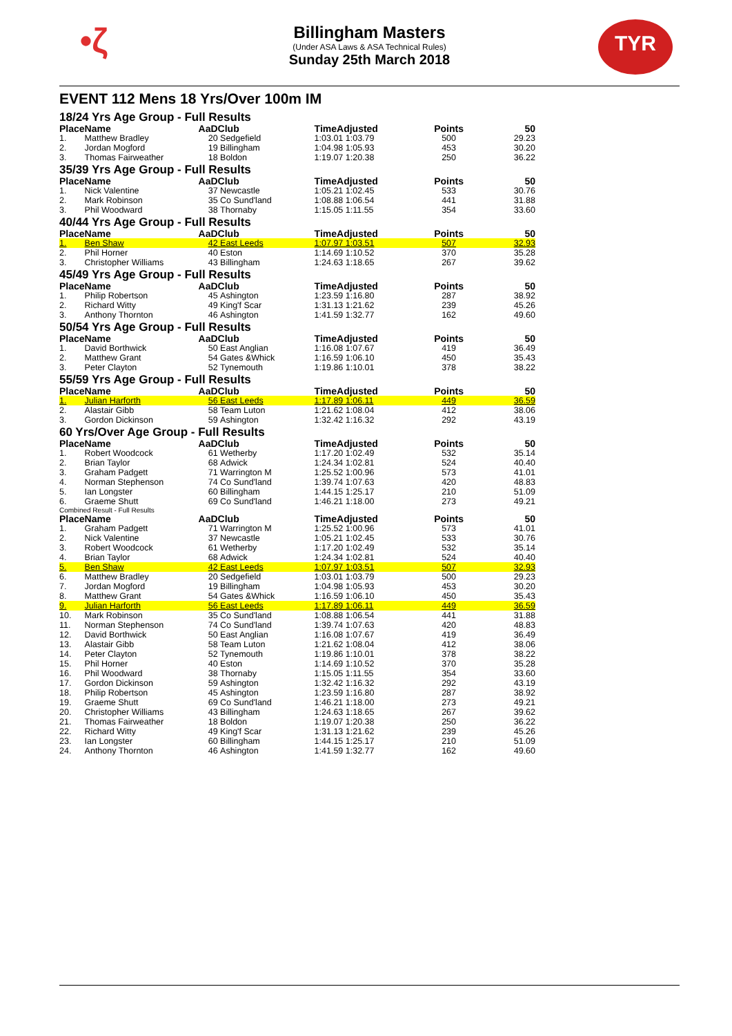•ζ
Billingham Masters
(Under ASA Laws & ASA Technical Rules)
Sunday 25th March 2018
TYR
EVENT 112 Mens 18 Yrs/Over 100m IM
18/24 Yrs Age Group - Full Results
| Place | Name | AaD | Club | TimeAdjusted | Points | 50 |
| --- | --- | --- | --- | --- | --- | --- |
| 1. | Matthew Bradley | 20 | Sedgefield | 1:03.01 1:03.79 | 500 | 29.23 |
| 2. | Jordan Mogford | 19 | Billingham | 1:04.98 1:05.93 | 453 | 30.20 |
| 3. | Thomas Fairweather | 18 | Boldon | 1:19.07 1:20.38 | 250 | 36.22 |
35/39 Yrs Age Group - Full Results
| Place | Name | AaD | Club | TimeAdjusted | Points | 50 |
| --- | --- | --- | --- | --- | --- | --- |
| 1. | Nick Valentine | 37 | Newcastle | 1:05.21 1:02.45 | 533 | 30.76 |
| 2. | Mark Robinson | 35 | Co Sund'land | 1:08.88 1:06.54 | 441 | 31.88 |
| 3. | Phil Woodward | 38 | Thornaby | 1:15.05 1:11.55 | 354 | 33.60 |
40/44 Yrs Age Group - Full Results
| Place | Name | AaD | Club | TimeAdjusted | Points | 50 |
| --- | --- | --- | --- | --- | --- | --- |
| 1. | Ben Shaw | 42 | East Leeds | 1:07.97 1:03.51 | 507 | 32.93 |
| 2. | Phil Horner | 40 | Eston | 1:14.69 1:10.52 | 370 | 35.28 |
| 3. | Christopher Williams | 43 | Billingham | 1:24.63 1:18.65 | 267 | 39.62 |
45/49 Yrs Age Group - Full Results
| Place | Name | AaD | Club | TimeAdjusted | Points | 50 |
| --- | --- | --- | --- | --- | --- | --- |
| 1. | Philip Robertson | 45 | Ashington | 1:23.59 1:16.80 | 287 | 38.92 |
| 2. | Richard Witty | 49 | King'f Scar | 1:31.13 1:21.62 | 239 | 45.26 |
| 3. | Anthony Thornton | 46 | Ashington | 1:41.59 1:32.77 | 162 | 49.60 |
50/54 Yrs Age Group - Full Results
| Place | Name | AaD | Club | TimeAdjusted | Points | 50 |
| --- | --- | --- | --- | --- | --- | --- |
| 1. | David Borthwick | 50 | East Anglian | 1:16.08 1:07.67 | 419 | 36.49 |
| 2. | Matthew Grant | 54 | Gates &Whick | 1:16.59 1:06.10 | 450 | 35.43 |
| 3. | Peter Clayton | 52 | Tynemouth | 1:19.86 1:10.01 | 378 | 38.22 |
55/59 Yrs Age Group - Full Results
| Place | Name | AaD | Club | TimeAdjusted | Points | 50 |
| --- | --- | --- | --- | --- | --- | --- |
| 1. | Julian Harforth | 56 | East Leeds | 1:17.89 1:06.11 | 449 | 36.59 |
| 2. | Alastair Gibb | 58 | Team Luton | 1:21.62 1:08.04 | 412 | 38.06 |
| 3. | Gordon Dickinson | 59 | Ashington | 1:32.42 1:16.32 | 292 | 43.19 |
60 Yrs/Over Age Group - Full Results
| Place | Name | AaD | Club | TimeAdjusted | Points | 50 |
| --- | --- | --- | --- | --- | --- | --- |
| 1. | Robert Woodcock | 61 | Wetherby | 1:17.20 1:02.49 | 532 | 35.14 |
| 2. | Brian Taylor | 68 | Adwick | 1:24.34 1:02.81 | 524 | 40.40 |
| 3. | Graham Padgett | 71 | Warrington M | 1:25.52 1:00.96 | 573 | 41.01 |
| 4. | Norman Stephenson | 74 | Co Sund'land | 1:39.74 1:07.63 | 420 | 48.83 |
| 5. | Ian Longster | 60 | Billingham | 1:44.15 1:25.17 | 210 | 51.09 |
| 6. | Graeme Shutt | 69 | Co Sund'land | 1:46.21 1:18.00 | 273 | 49.21 |
Combined Result - Full Results
| Place | Name | AaD | Club | TimeAdjusted | Points | 50 |
| --- | --- | --- | --- | --- | --- | --- |
| 1. | Graham Padgett | 71 | Warrington M | 1:25.52 1:00.96 | 573 | 41.01 |
| 2. | Nick Valentine | 37 | Newcastle | 1:05.21 1:02.45 | 533 | 30.76 |
| 3. | Robert Woodcock | 61 | Wetherby | 1:17.20 1:02.49 | 532 | 35.14 |
| 4. | Brian Taylor | 68 | Adwick | 1:24.34 1:02.81 | 524 | 40.40 |
| 5. | Ben Shaw | 42 | East Leeds | 1:07.97 1:03.51 | 507 | 32.93 |
| 6. | Matthew Bradley | 20 | Sedgefield | 1:03.01 1:03.79 | 500 | 29.23 |
| 7. | Jordan Mogford | 19 | Billingham | 1:04.98 1:05.93 | 453 | 30.20 |
| 8. | Matthew Grant | 54 | Gates &Whick | 1:16.59 1:06.10 | 450 | 35.43 |
| 9. | Julian Harforth | 56 | East Leeds | 1:17.89 1:06.11 | 449 | 36.59 |
| 10. | Mark Robinson | 35 | Co Sund'land | 1:08.88 1:06.54 | 441 | 31.88 |
| 11. | Norman Stephenson | 74 | Co Sund'land | 1:39.74 1:07.63 | 420 | 48.83 |
| 12. | David Borthwick | 50 | East Anglian | 1:16.08 1:07.67 | 419 | 36.49 |
| 13. | Alastair Gibb | 58 | Team Luton | 1:21.62 1:08.04 | 412 | 38.06 |
| 14. | Peter Clayton | 52 | Tynemouth | 1:19.86 1:10.01 | 378 | 38.22 |
| 15. | Phil Horner | 40 | Eston | 1:14.69 1:10.52 | 370 | 35.28 |
| 16. | Phil Woodward | 38 | Thornaby | 1:15.05 1:11.55 | 354 | 33.60 |
| 17. | Gordon Dickinson | 59 | Ashington | 1:32.42 1:16.32 | 292 | 43.19 |
| 18. | Philip Robertson | 45 | Ashington | 1:23.59 1:16.80 | 287 | 38.92 |
| 19. | Graeme Shutt | 69 | Co Sund'land | 1:46.21 1:18.00 | 273 | 49.21 |
| 20. | Christopher Williams | 43 | Billingham | 1:24.63 1:18.65 | 267 | 39.62 |
| 21. | Thomas Fairweather | 18 | Boldon | 1:19.07 1:20.38 | 250 | 36.22 |
| 22. | Richard Witty | 49 | King'f Scar | 1:31.13 1:21.62 | 239 | 45.26 |
| 23. | Ian Longster | 60 | Billingham | 1:44.15 1:25.17 | 210 | 51.09 |
| 24. | Anthony Thornton | 46 | Ashington | 1:41.59 1:32.77 | 162 | 49.60 |